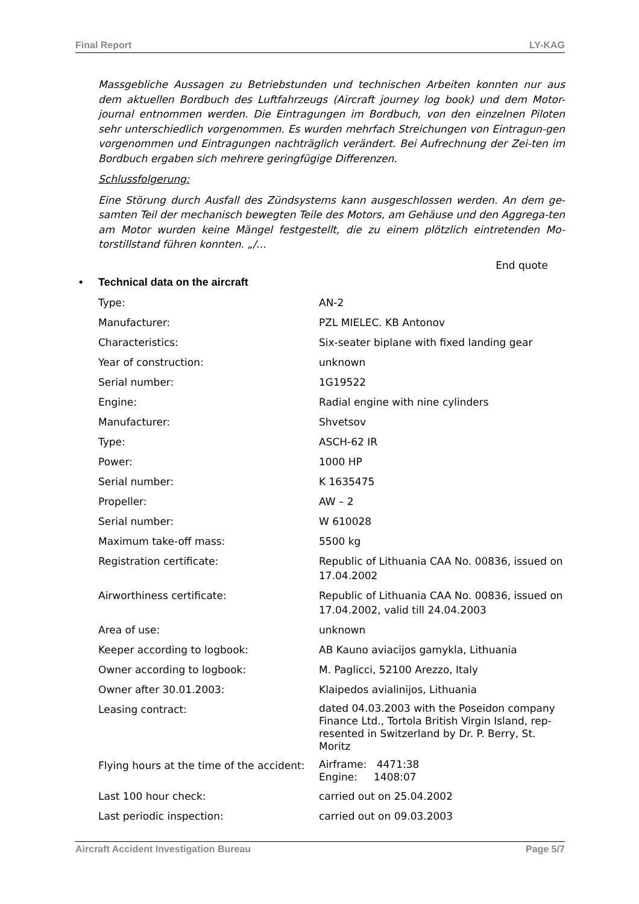Final Report LY-KAG
Massgebliche Aussagen zu Betriebstunden und technischen Arbeiten konnten nur aus dem aktuellen Bordbuch des Luftfahrzeugs (Aircraft journey log book) und dem Motor-journal entnommen werden. Die Eintragungen im Bordbuch, von den einzelnen Piloten sehr unterschiedlich vorgenommen. Es wurden mehrfach Streichungen von Eintragun-gen vorgenommen und Eintragungen nachträglich verändert. Bei Aufrechnung der Zei-ten im Bordbuch ergaben sich mehrere geringfügige Differenzen.
Schlussfolgerung:
Eine Störung durch Ausfall des Zündsystems kann ausgeschlossen werden. An dem ge-samten Teil der mechanisch bewegten Teile des Motors, am Gehäuse und den Aggrega-ten am Motor wurden keine Mängel festgestellt, die zu einem plötzlich eintretenden Mo-torstillstand führen konnten. „/…
End quote
• Technical data on the aircraft
| Type: | AN-2 |
| Manufacturer: | PZL MIELEC. KB Antonov |
| Characteristics: | Six-seater biplane with fixed landing gear |
| Year of construction: | unknown |
| Serial number: | 1G19522 |
| Engine: | Radial engine with nine cylinders |
| Manufacturer: | Shvetsov |
| Type: | ASCH-62 IR |
| Power: | 1000 HP |
| Serial number: | K 1635475 |
| Propeller: | AW – 2 |
| Serial number: | W 610028 |
| Maximum take-off mass: | 5500 kg |
| Registration certificate: | Republic of Lithuania CAA No. 00836, issued on 17.04.2002 |
| Airworthiness certificate: | Republic of Lithuania CAA No. 00836, issued on 17.04.2002, valid till 24.04.2003 |
| Area of use: | unknown |
| Keeper according to logbook: | AB Kauno aviacijos gamykla, Lithuania |
| Owner according to logbook: | M. Paglicci, 52100 Arezzo, Italy |
| Owner after 30.01.2003: | Klaipedos avialinijos, Lithuania |
| Leasing contract: | dated 04.03.2003 with the Poseidon company Finance Ltd., Tortola British Virgin Island, rep-resented in Switzerland by Dr. P. Berry, St. Moritz |
| Flying hours at the time of the accident: | Airframe: 4471:38 Engine: 1408:07 |
| Last 100 hour check: | carried out on 25.04.2002 |
| Last periodic inspection: | carried out on 09.03.2003 |
Aircraft Accident Investigation Bureau Page 5/7